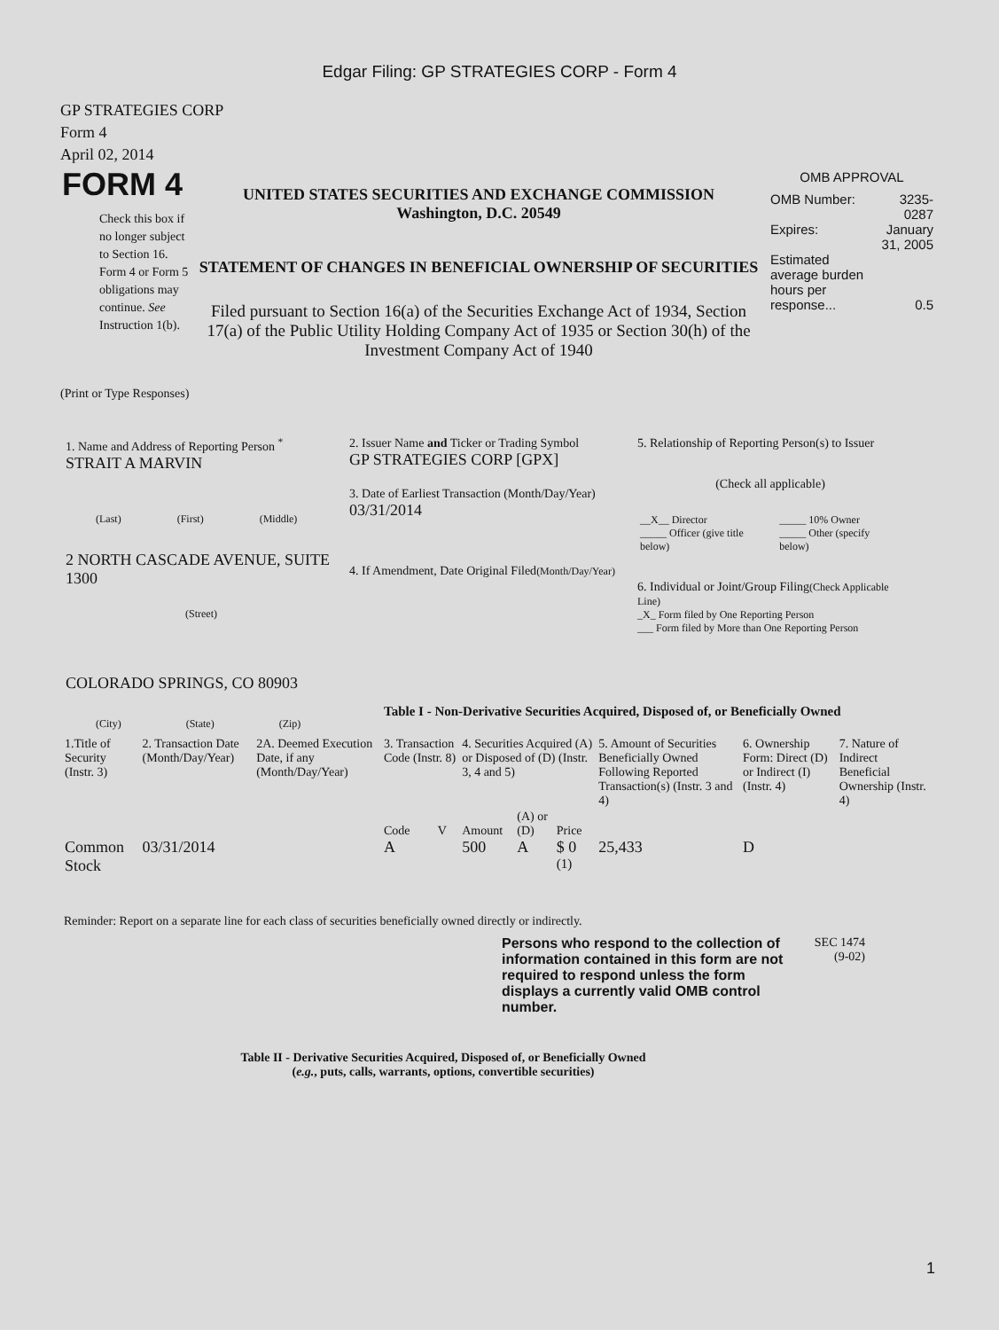Edgar Filing: GP STRATEGIES CORP - Form 4
GP STRATEGIES CORP
Form 4
April 02, 2014
FORM 4
Check this box if no longer subject to Section 16. Form 4 or Form 5 obligations may continue. See Instruction 1(b).
UNITED STATES SECURITIES AND EXCHANGE COMMISSION
Washington, D.C. 20549
STATEMENT OF CHANGES IN BENEFICIAL OWNERSHIP OF SECURITIES
Filed pursuant to Section 16(a) of the Securities Exchange Act of 1934, Section 17(a) of the Public Utility Holding Company Act of 1935 or Section 30(h) of the Investment Company Act of 1940
OMB APPROVAL
| OMB Number: | 3235-0287 |
| Expires: | January 31, 2005 |
| Estimated average burden hours per response... | 0.5 |
(Print or Type Responses)
1. Name and Address of Reporting Person <sup>*</sup>
STRAIT A MARVIN
(Last) (First) (Middle)
2 NORTH CASCADE AVENUE, SUITE 1300
(Street)
COLORADO SPRINGS, CO 80903
(City) (State) (Zip)
2. Issuer Name and Ticker or Trading Symbol
GP STRATEGIES CORP [GPX]
3. Date of Earliest Transaction (Month/Day/Year)
03/31/2014
4. If Amendment, Date Original Filed(Month/Day/Year)
5. Relationship of Reporting Person(s) to Issuer
(Check all applicable)
| __X__ Director | _____ 10% Owner |
| _____ Officer (give title below) | _____ Other (specify below) |
6. Individual or Joint/Group Filing(Check Applicable Line)
_X_ Form filed by One Reporting Person
___ Form filed by More than One Reporting Person
Table I - Non-Derivative Securities Acquired, Disposed of, or Beneficially Owned
| 1.Title of Security (Instr. 3) | 2. Transaction Date (Month/Day/Year) | 2A. Deemed Execution Date, if any (Month/Day/Year) | 3. Transaction Code (Instr. 8) | | 4. Securities Acquired (A) or Disposed of (D) (Instr. 3, 4 and 5) | | | 5. Amount of Securities Beneficially Owned Following Reported Transaction(s) (Instr. 3 and 4) | 6. Ownership Form: Direct (D) or Indirect (I) (Instr. 4) | 7. Nature of Indirect Beneficial Ownership (Instr. 4) |
| --- | --- | --- | --- | --- | --- | --- | --- | --- | --- | --- |
| | | | Code | V | Amount | (A) or (D) | Price | | | |
| Common Stock | 03/31/2014 | | A | | 500 | A | $ 0 <sup>(1)</sup> | 25,433 | D | |
Reminder: Report on a separate line for each class of securities beneficially owned directly or indirectly.
Persons who respond to the collection of information contained in this form are not required to respond unless the form displays a currently valid OMB control number.
SEC 1474 (9-02)
Table II - Derivative Securities Acquired, Disposed of, or Beneficially Owned
(e.g., puts, calls, warrants, options, convertible securities)
1